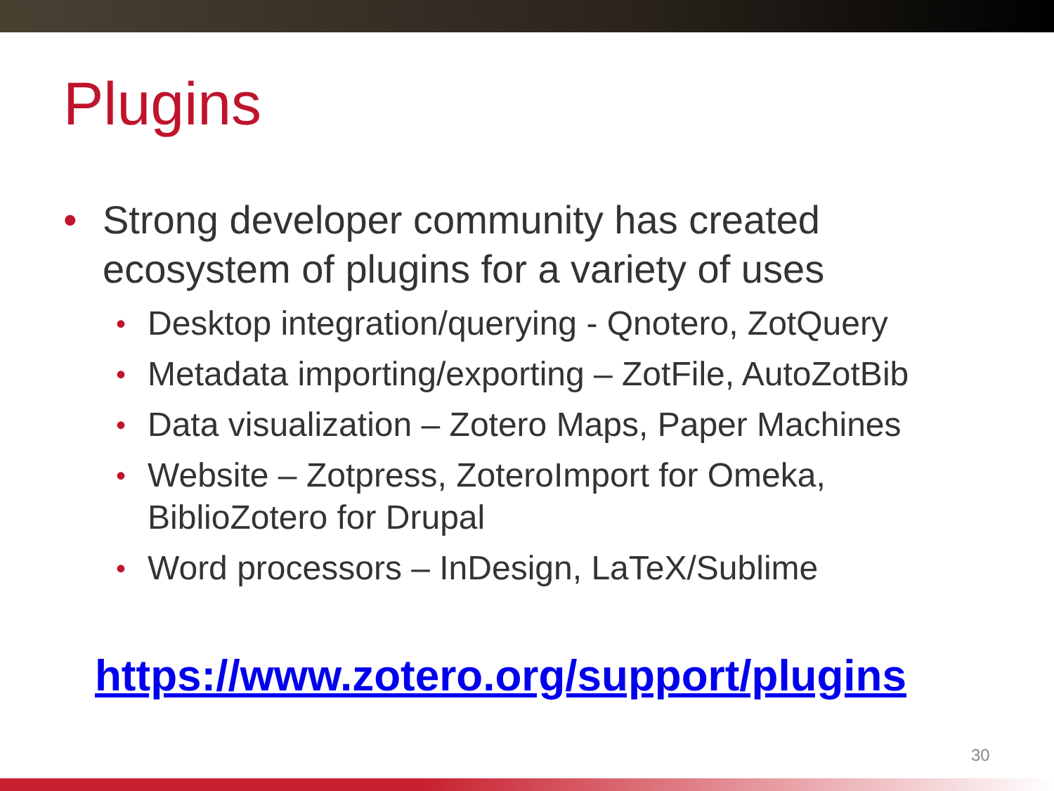Plugins
• Strong developer community has created ecosystem of plugins for a variety of uses
• Desktop integration/querying - Qnotero, ZotQuery
• Metadata importing/exporting – ZotFile, AutoZotBib
• Data visualization – Zotero Maps, Paper Machines
• Website – Zotpress, ZoteroImport for Omeka, BiblioZotero for Drupal
• Word processors – InDesign, LaTeX/Sublime
https://www.zotero.org/support/plugins
30